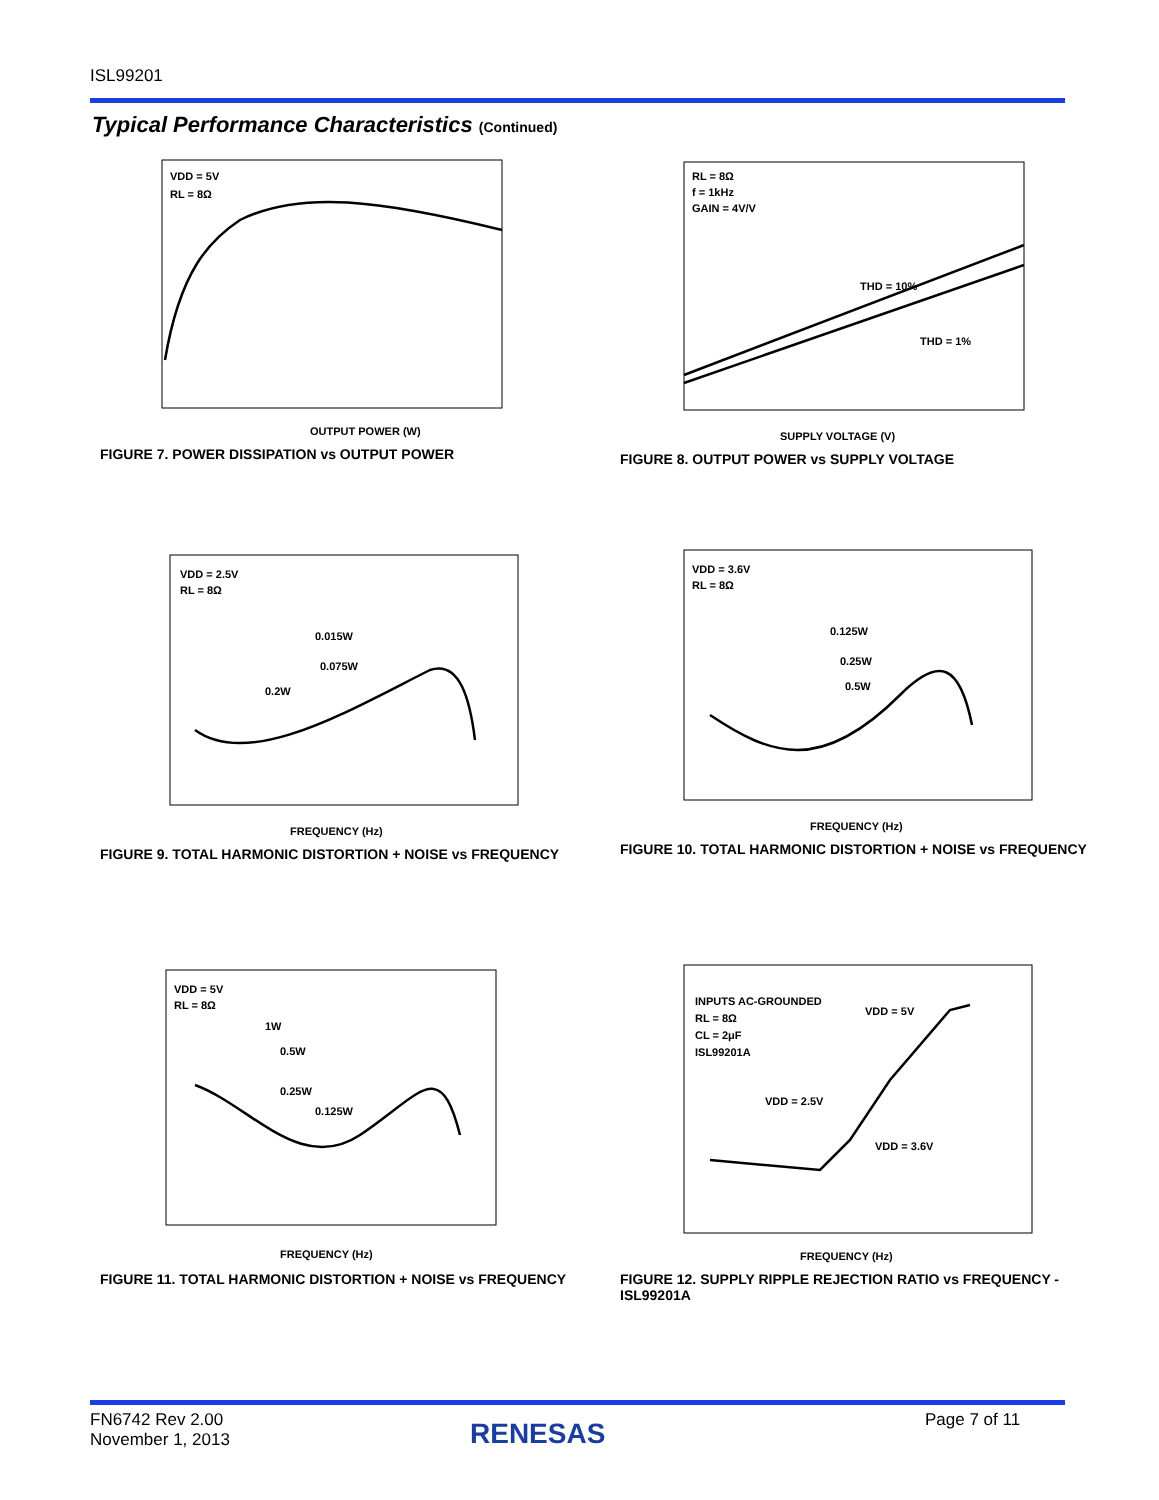ISL99201
Typical Performance Characteristics (Continued)
VDD = 5V
RL = 8Ω
OUTPUT POWER (W)
FIGURE 7. POWER DISSIPATION vs OUTPUT POWER
RL = 8Ω
f = 1kHz
GAIN = 4V/V
THD = 10%
THD = 1%
SUPPLY VOLTAGE (V)
FIGURE 8. OUTPUT POWER vs SUPPLY VOLTAGE
VDD = 2.5V
RL = 8Ω
0.015W
0.075W
0.2W
FREQUENCY (Hz)
FIGURE 9. TOTAL HARMONIC DISTORTION + NOISE vs FREQUENCY
VDD = 3.6V
RL = 8Ω
0.125W
0.25W
0.5W
FREQUENCY (Hz)
FIGURE 10. TOTAL HARMONIC DISTORTION + NOISE vs FREQUENCY
VDD = 5V
RL = 8Ω
1W
0.5W
0.25W
0.125W
FREQUENCY (Hz)
FIGURE 11. TOTAL HARMONIC DISTORTION + NOISE vs FREQUENCY
INPUTS AC-GROUNDED
RL = 8Ω
CL = 2μF
ISL99201A
VDD = 5V
VDD = 2.5V
VDD = 3.6V
FREQUENCY (Hz)
FIGURE 12. SUPPLY RIPPLE REJECTION RATIO vs FREQUENCY - ISL99201A
FN6742 Rev 2.00
November 1, 2013
RENESAS Page 7 of 11